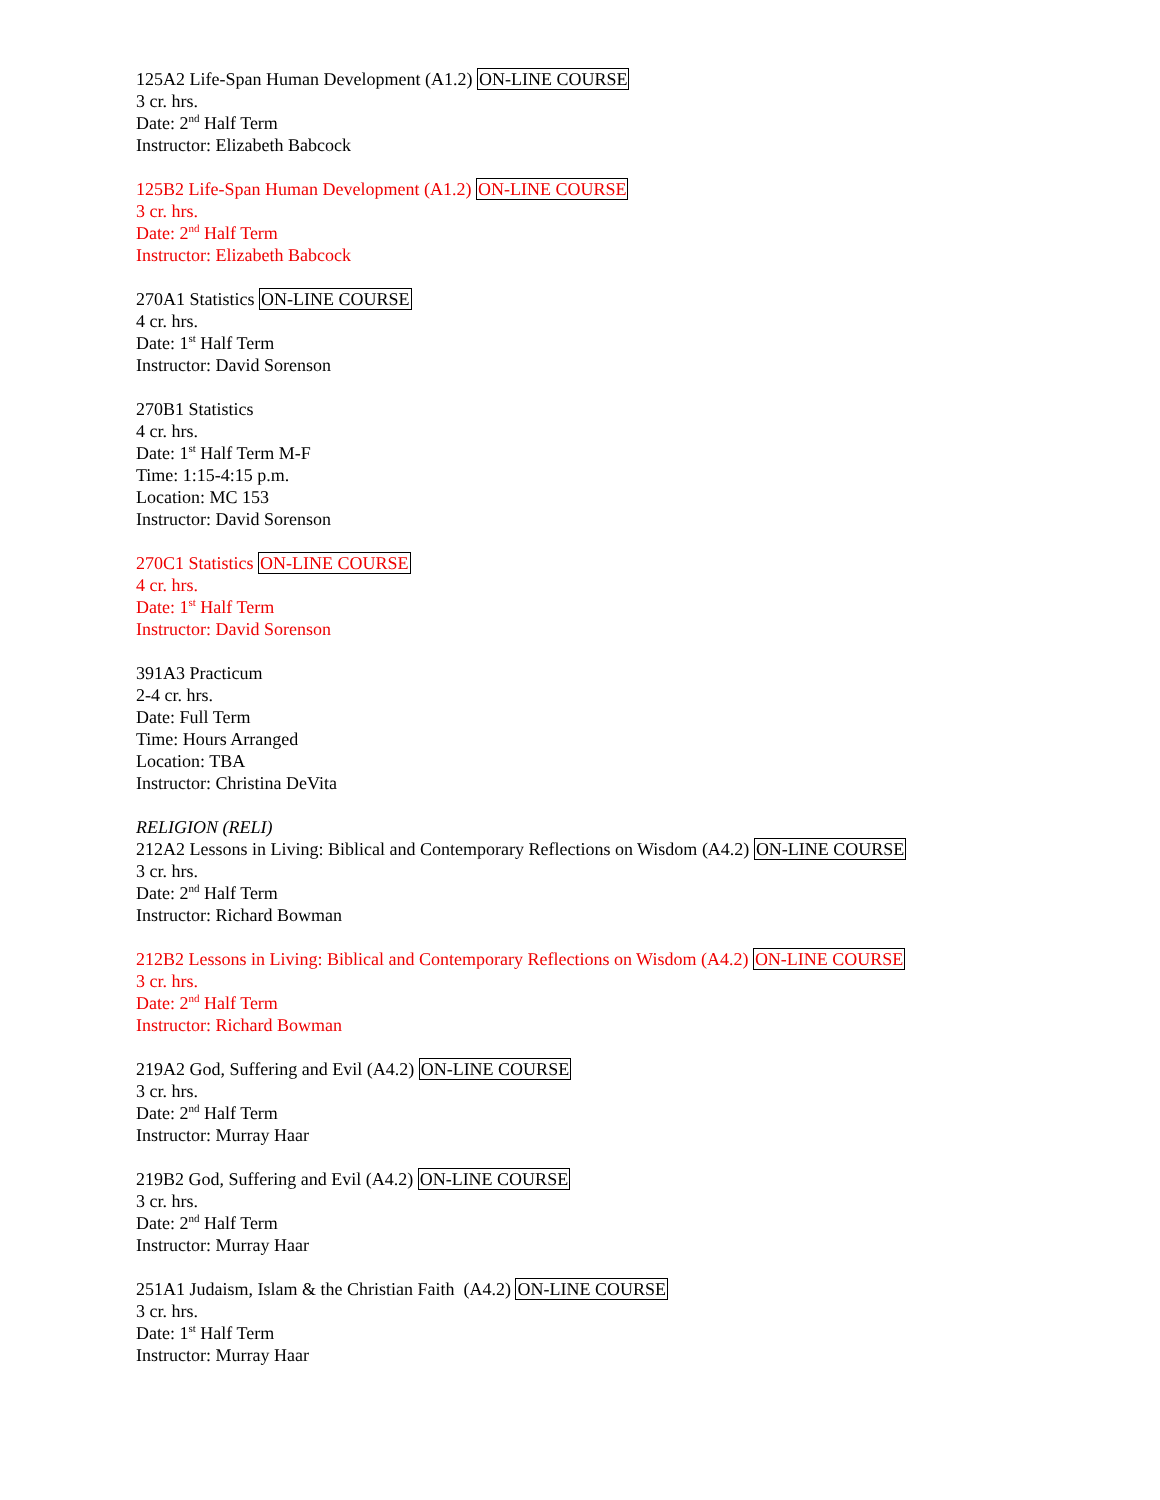125A2 Life-Span Human Development (A1.2) ON-LINE COURSE
3 cr. hrs.
Date: 2<sup>nd</sup> Half Term
Instructor: Elizabeth Babcock
125B2 Life-Span Human Development (A1.2) ON-LINE COURSE
3 cr. hrs.
Date: 2<sup>nd</sup> Half Term
Instructor: Elizabeth Babcock
270A1 Statistics ON-LINE COURSE
4 cr. hrs.
Date: 1<sup>st</sup> Half Term
Instructor: David Sorenson
270B1 Statistics
4 cr. hrs.
Date: 1<sup>st</sup> Half Term M-F
Time: 1:15-4:15 p.m.
Location: MC 153
Instructor: David Sorenson
270C1 Statistics ON-LINE COURSE
4 cr. hrs.
Date: 1<sup>st</sup> Half Term
Instructor: David Sorenson
391A3 Practicum
2-4 cr. hrs.
Date: Full Term
Time: Hours Arranged
Location: TBA
Instructor: Christina DeVita
RELIGION (RELI)
212A2 Lessons in Living: Biblical and Contemporary Reflections on Wisdom (A4.2) ON-LINE COURSE
3 cr. hrs.
Date: 2<sup>nd</sup> Half Term
Instructor: Richard Bowman
212B2 Lessons in Living: Biblical and Contemporary Reflections on Wisdom (A4.2) ON-LINE COURSE
3 cr. hrs.
Date: 2<sup>nd</sup> Half Term
Instructor: Richard Bowman
219A2 God, Suffering and Evil (A4.2) ON-LINE COURSE
3 cr. hrs.
Date: 2<sup>nd</sup> Half Term
Instructor: Murray Haar
219B2 God, Suffering and Evil (A4.2) ON-LINE COURSE
3 cr. hrs.
Date: 2<sup>nd</sup> Half Term
Instructor: Murray Haar
251A1 Judaism, Islam & the Christian Faith (A4.2) ON-LINE COURSE
3 cr. hrs.
Date: 1<sup>st</sup> Half Term
Instructor: Murray Haar